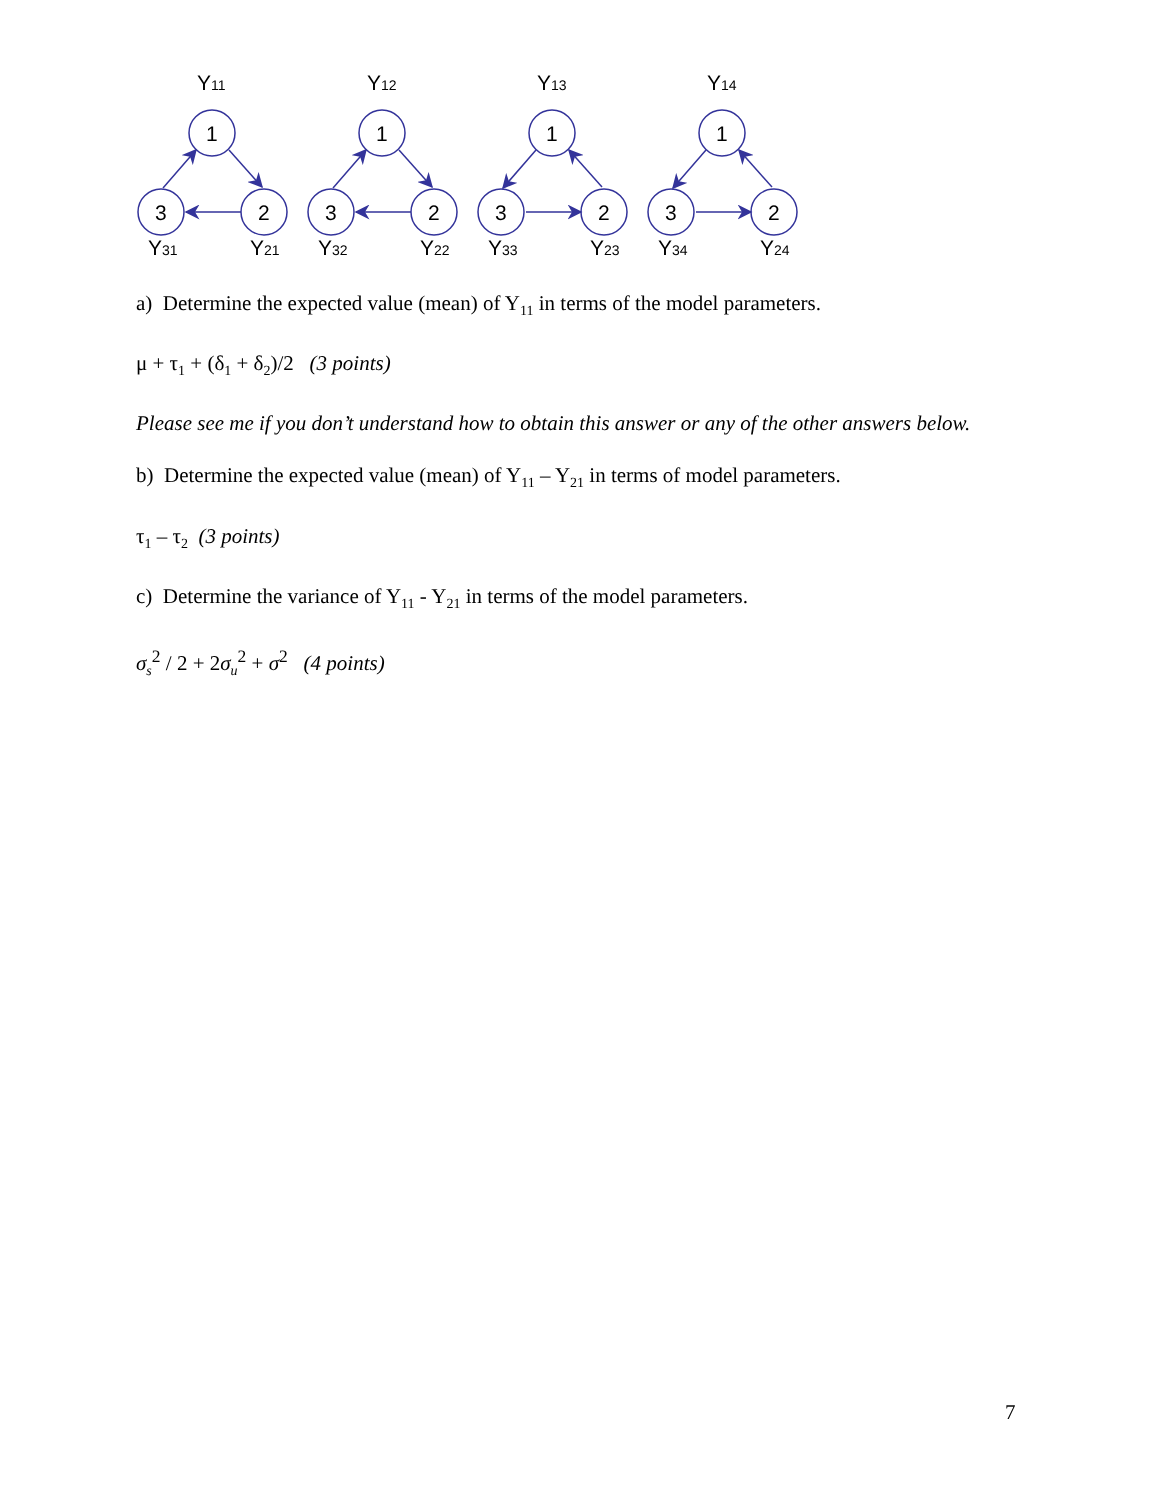Y11
1
3
2
Y31
Y21
Y12
1
3
2
Y32
Y22
Y13
1
3
2
Y33
Y23
Y14
1
3
2
Y34
Y24
a) Determine the expected value (mean) of Y<sub>11</sub> in terms of the model parameters.
μ + τ<sub>1</sub> + (δ<sub>1</sub> + δ<sub>2</sub>)/2 (3 points)
Please see me if you don’t understand how to obtain this answer or any of the other answers below.
b) Determine the expected value (mean) of Y<sub>11</sub> – Y<sub>21</sub> in terms of model parameters.
τ<sub>1</sub> – τ<sub>2</sub> (3 points)
c) Determine the variance of Y<sub>11</sub> - Y<sub>21</sub> in terms of the model parameters.
σ<sub>s</sub><sup>2</sup> / 2 + 2σ<sub>u</sub><sup>2</sup> + σ<sup>2</sup> (4 points)
7